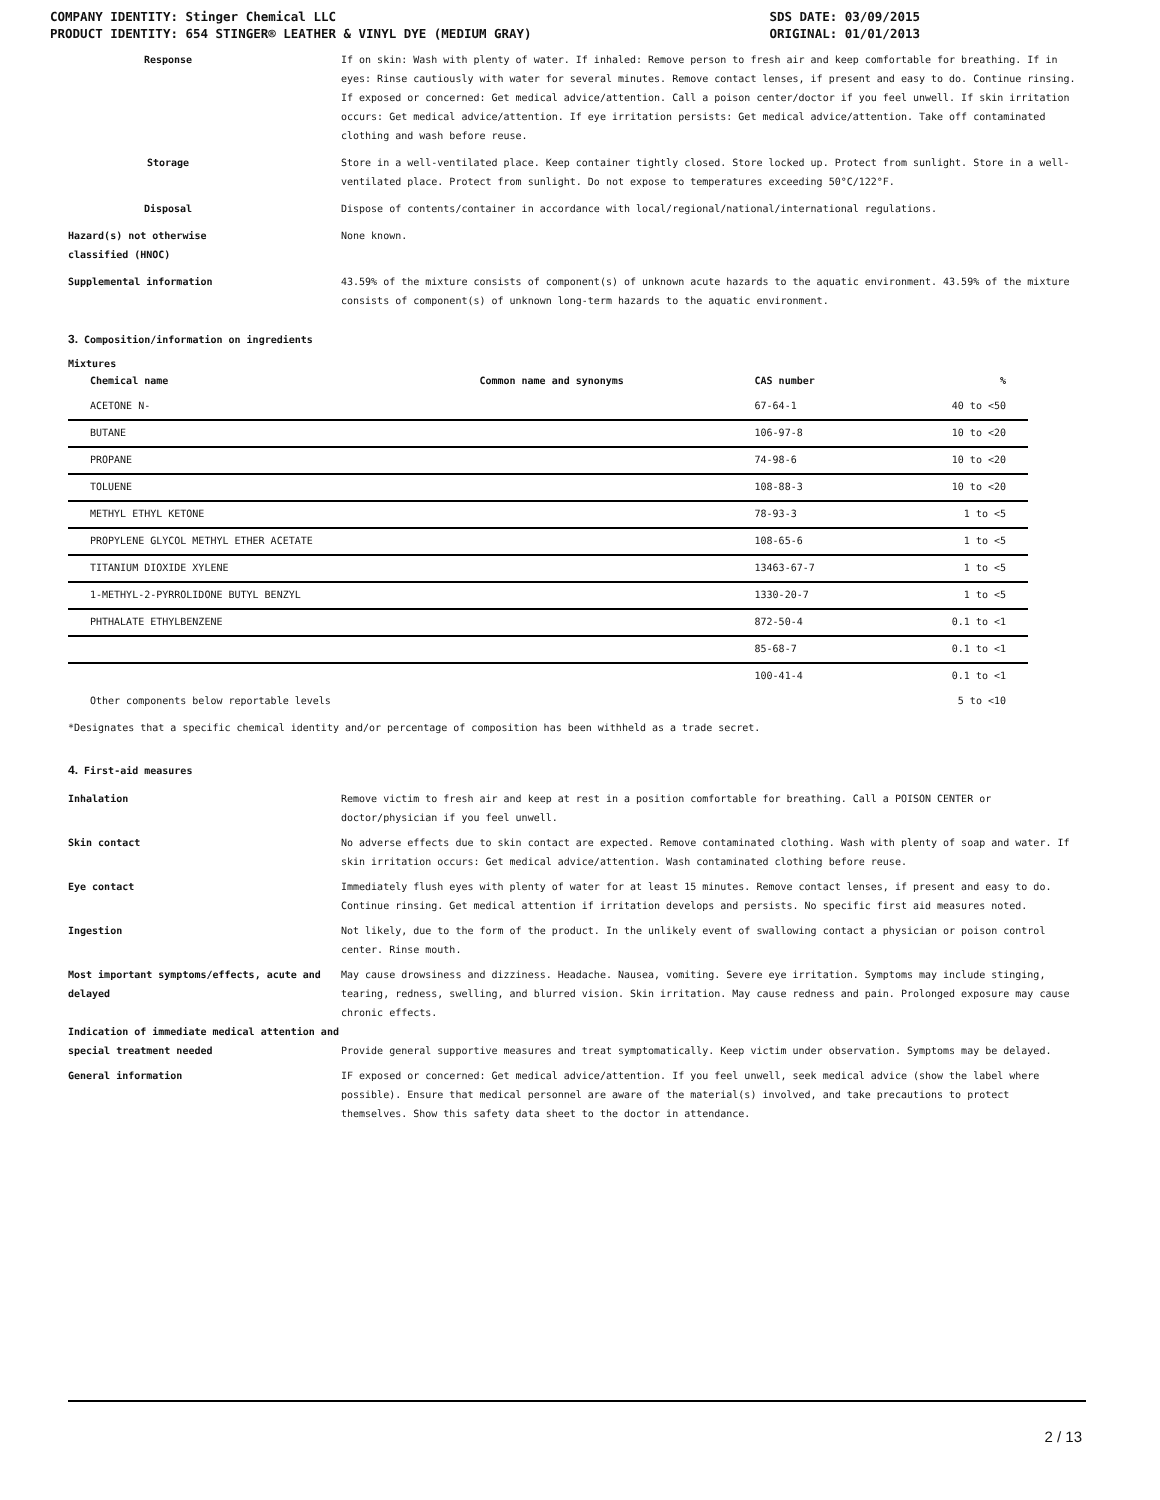COMPANY IDENTITY: Stinger Chemical LLC
PRODUCT IDENTITY: 654 STINGER® LEATHER & VINYL DYE (MEDIUM GRAY)
SDS DATE: 03/09/2015
ORIGINAL: 01/01/2013
Response If on skin: Wash with plenty of water. If inhaled: Remove person to fresh air and keep comfortable for breathing. If in eyes: Rinse cautiously with water for several minutes. Remove contact lenses, if present and easy to do. Continue rinsing. If exposed or concerned: Get medical advice/attention. Call a poison center/doctor if you feel unwell. If skin irritation occurs: Get medical advice/attention. If eye irritation persists: Get medical advice/attention. Take off contaminated clothing and wash before reuse.
Storage Store in a well-ventilated place. Keep container tightly closed. Store locked up. Protect from sunlight. Store in a well-ventilated place. Protect from sunlight. Do not expose to temperatures exceeding 50°C/122°F.
Disposal Dispose of contents/container in accordance with local/regional/national/international regulations.
Hazard(s) not otherwise
classified (HNOC)
None known.
Supplemental information 43.59% of the mixture consists of component(s) of unknown acute hazards to the aquatic environment. 43.59% of the mixture consists of component(s) of unknown long-term hazards to the aquatic environment.
3. Composition/information on ingredients
Mixtures
| Chemical name | Common name and synonyms | CAS number | % |
| --- | --- | --- | --- |
| ACETONE N- | | 67-64-1 | 40 to <50 |
| BUTANE | | 106-97-8 | 10 to <20 |
| PROPANE | | 74-98-6 | 10 to <20 |
| TOLUENE | | 108-88-3 | 10 to <20 |
| METHYL ETHYL KETONE | | 78-93-3 | 1 to <5 |
| PROPYLENE GLYCOL METHYL ETHER ACETATE | | 108-65-6 | 1 to <5 |
| TITANIUM DIOXIDE XYLENE | | 13463-67-7 | 1 to <5 |
| 1-METHYL-2-PYRROLIDONE BUTYL BENZYL | | 1330-20-7 | 1 to <5 |
| PHTHALATE ETHYLBENZENE | | 872-50-4 | 0.1 to <1 |
| | | 85-68-7 | 0.1 to <1 |
| | | 100-41-4 | 0.1 to <1 |
| Other components below reportable levels | | | 5 to <10 |
*Designates that a specific chemical identity and/or percentage of composition has been withheld as a trade secret.
4. First-aid measures
Inhalation Remove victim to fresh air and keep at rest in a position comfortable for breathing. Call a POISON CENTER or doctor/physician if you feel unwell.
Skin contact No adverse effects due to skin contact are expected. Remove contaminated clothing. Wash with plenty of soap and water. If skin irritation occurs: Get medical advice/attention. Wash contaminated clothing before reuse.
Eye contact Immediately flush eyes with plenty of water for at least 15 minutes. Remove contact lenses, if present and easy to do. Continue rinsing. Get medical attention if irritation develops and persists. No specific first aid measures noted.
Ingestion Not likely, due to the form of the product. In the unlikely event of swallowing contact a physician or poison control center. Rinse mouth.
Most important symptoms/effects, acute and delayed
May cause drowsiness and dizziness. Headache. Nausea, vomiting. Severe eye irritation. Symptoms may include stinging, tearing, redness, swelling, and blurred vision. Skin irritation. May cause redness and pain. Prolonged exposure may cause chronic effects.
Indication of immediate medical attention and special treatment needed
Provide general supportive measures and treat symptomatically. Keep victim under observation. Symptoms may be delayed.
General information IF exposed or concerned: Get medical advice/attention. If you feel unwell, seek medical advice (show the label where possible). Ensure that medical personnel are aware of the material(s) involved, and take precautions to protect themselves. Show this safety data sheet to the doctor in attendance.
2 / 13